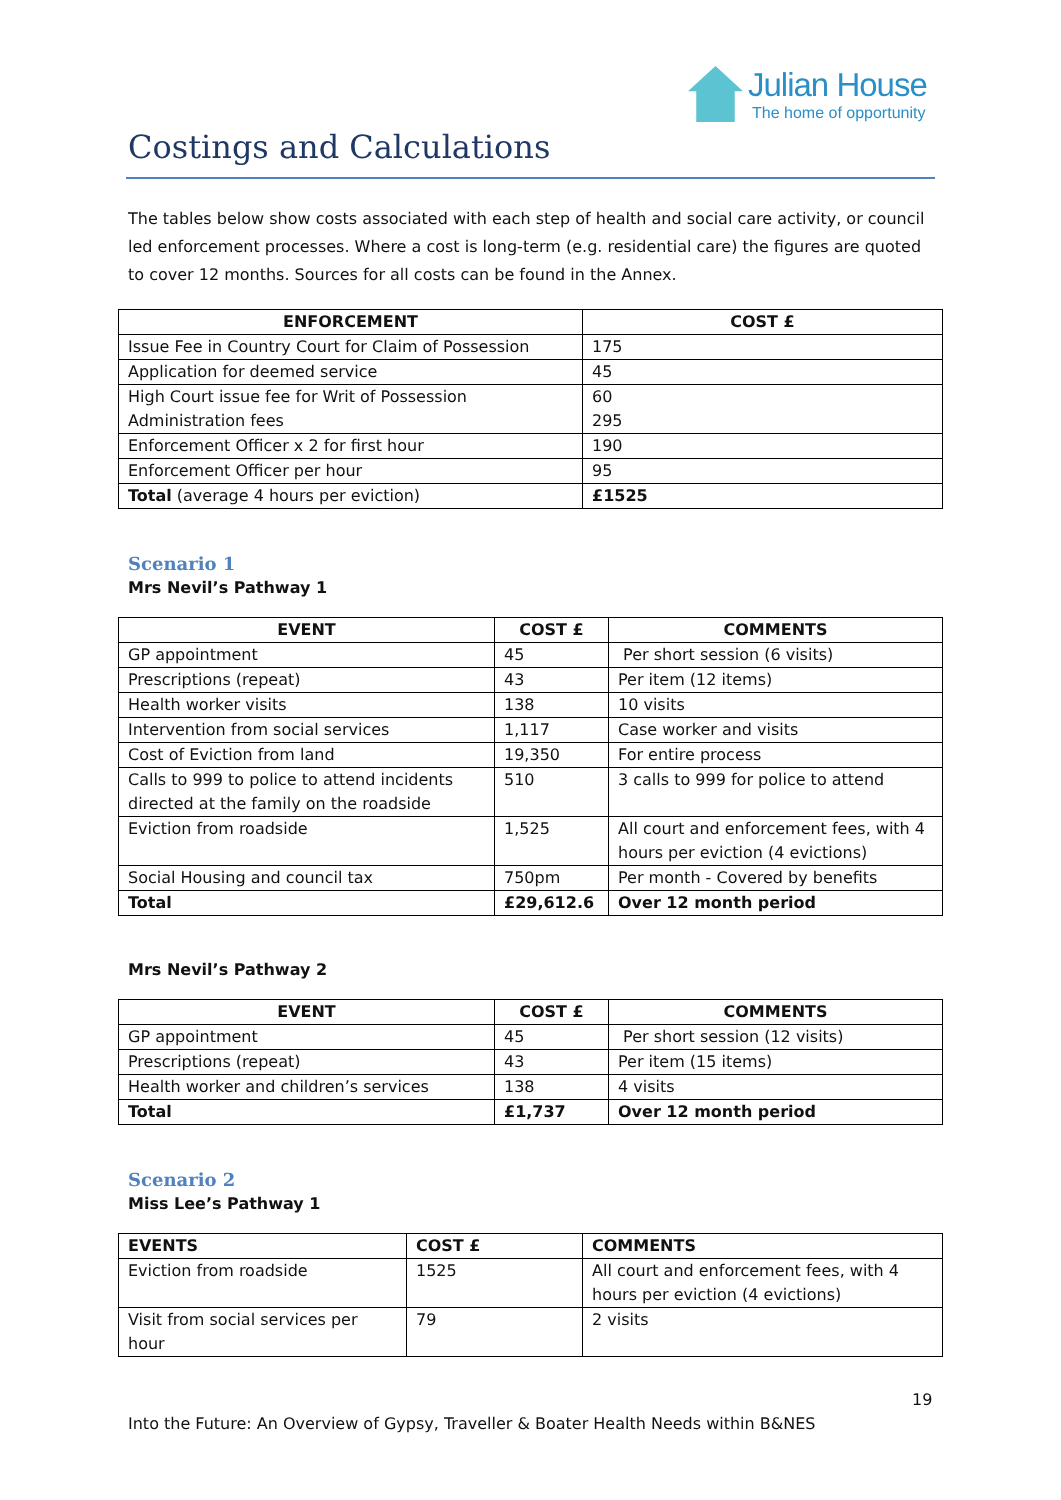Julian House
The home of opportunity
Costings and Calculations
The tables below show costs associated with each step of health and social care activity, or council led enforcement processes. Where a cost is long-term (e.g. residential care) the figures are quoted to cover 12 months. Sources for all costs can be found in the Annex.
| ENFORCEMENT | COST £ |
| --- | --- |
| Issue Fee in Country Court for Claim of Possession | 175 |
| Application for deemed service | 45 |
| High Court issue fee for Writ of Possession Administration fees | 60 295 |
| Enforcement Officer x 2 for first hour | 190 |
| Enforcement Officer per hour | 95 |
| Total (average 4 hours per eviction) | £1525 |
Scenario 1
Mrs Nevil’s Pathway 1
| EVENT | COST £ | COMMENTS |
| --- | --- | --- |
| GP appointment | 45 | Per short session (6 visits) |
| Prescriptions (repeat) | 43 | Per item (12 items) |
| Health worker visits | 138 | 10 visits |
| Intervention from social services | 1,117 | Case worker and visits |
| Cost of Eviction from land | 19,350 | For entire process |
| Calls to 999 to police to attend incidents directed at the family on the roadside | 510 | 3 calls to 999 for police to attend |
| Eviction from roadside | 1,525 | All court and enforcement fees, with 4 hours per eviction (4 evictions) |
| Social Housing and council tax | 750pm | Per month - Covered by benefits |
| Total | £29,612.6 | Over 12 month period |
Mrs Nevil’s Pathway 2
| EVENT | COST £ | COMMENTS |
| --- | --- | --- |
| GP appointment | 45 | Per short session (12 visits) |
| Prescriptions (repeat) | 43 | Per item (15 items) |
| Health worker and children’s services | 138 | 4 visits |
| Total | £1,737 | Over 12 month period |
Scenario 2
Miss Lee’s Pathway 1
| EVENTS | COST £ | COMMENTS |
| --- | --- | --- |
| Eviction from roadside | 1525 | All court and enforcement fees, with 4 hours per eviction (4 evictions) |
| Visit from social services per hour | 79 | 2 visits |
19
Into the Future: An Overview of Gypsy, Traveller & Boater Health Needs within B&NES